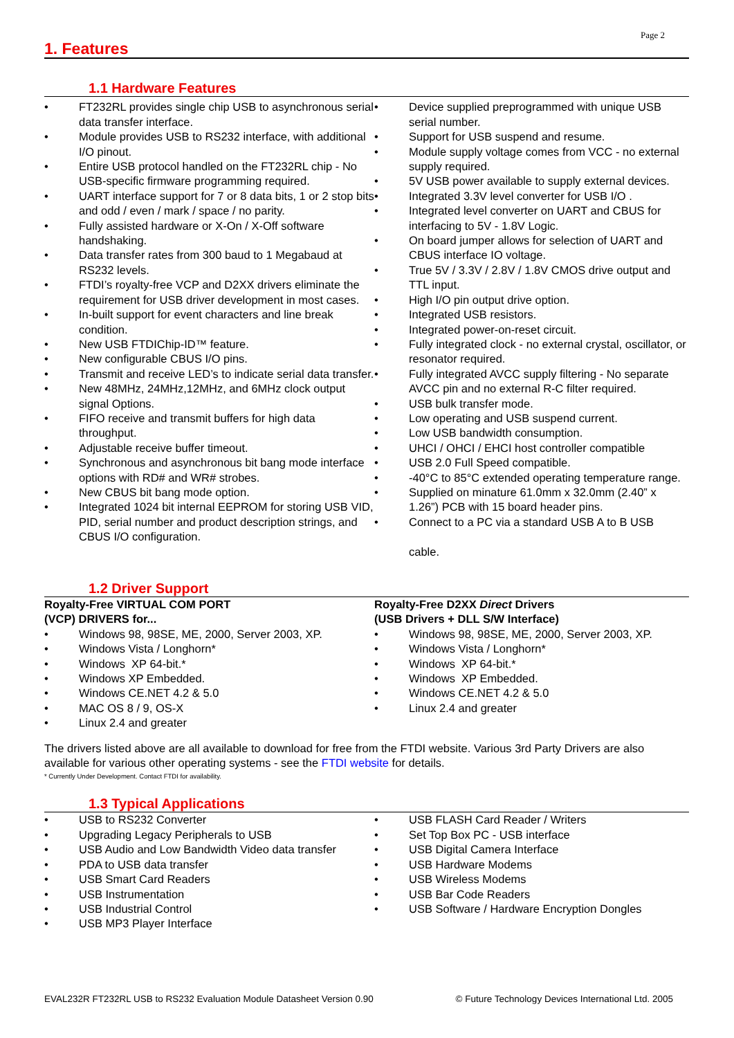Page 2
1. Features
1.1 Hardware Features
• FT232RL provides single chip USB to asynchronous serial data transfer interface.
• Module provides USB to RS232 interface, with additional I/O pinout.
• Entire USB protocol handled on the FT232RL chip - No USB-specific firmware programming required.
• UART interface support for 7 or 8 data bits, 1 or 2 stop bits and odd / even / mark / space / no parity.
• Fully assisted hardware or X-On / X-Off software handshaking.
• Data transfer rates from 300 baud to 1 Megabaud at RS232 levels.
• FTDI’s royalty-free VCP and D2XX drivers eliminate the requirement for USB driver development in most cases.
• In-built support for event characters and line break condition.
• New USB FTDIChip-ID™ feature.
• New configurable CBUS I/O pins.
• Transmit and receive LED’s to indicate serial data transfer.
• New 48MHz, 24MHz,12MHz, and 6MHz clock output signal Options.
• FIFO receive and transmit buffers for high data throughput.
• Adjustable receive buffer timeout.
• Synchronous and asynchronous bit bang mode interface options with RD# and WR# strobes.
• New CBUS bit bang mode option.
• Integrated 1024 bit internal EEPROM for storing USB VID, PID, serial number and product description strings, and CBUS I/O configuration.
• Device supplied preprogrammed with unique USB serial number.
• Support for USB suspend and resume.
• Module supply voltage comes from VCC - no external supply required.
• 5V USB power available to supply external devices.
• Integrated 3.3V level converter for USB I/O .
• Integrated level converter on UART and CBUS for interfacing to 5V - 1.8V Logic.
• On board jumper allows for selection of UART and CBUS interface IO voltage.
• True 5V / 3.3V / 2.8V / 1.8V CMOS drive output and TTL input.
• High I/O pin output drive option.
• Integrated USB resistors.
• Integrated power-on-reset circuit.
• Fully integrated clock - no external crystal, oscillator, or resonator required.
• Fully integrated AVCC supply filtering - No separate AVCC pin and no external R-C filter required.
• USB bulk transfer mode.
• Low operating and USB suspend current.
• Low USB bandwidth consumption.
• UHCI / OHCI / EHCI host controller compatible
• USB 2.0 Full Speed compatible.
• -40°C to 85°C extended operating temperature range.
• Supplied on minature 61.0mm x 32.0mm (2.40” x 1.26”) PCB with 15 board header pins.
• Connect to a PC via a standard USB A to B USB
cable.
1.2 Driver Support
Royalty-Free VIRTUAL COM PORT
(VCP) DRIVERS for...
• Windows 98, 98SE, ME, 2000, Server 2003, XP.
• Windows Vista / Longhorn*
• Windows XP 64-bit.*
• Windows XP Embedded.
• Windows CE.NET 4.2 & 5.0
• MAC OS 8 / 9, OS-X
• Linux 2.4 and greater
Royalty-Free D2XX Direct Drivers
(USB Drivers + DLL S/W Interface)
• Windows 98, 98SE, ME, 2000, Server 2003, XP.
• Windows Vista / Longhorn*
• Windows XP 64-bit.*
• Windows XP Embedded.
• Windows CE.NET 4.2 & 5.0
• Linux 2.4 and greater
The drivers listed above are all available to download for free from the FTDI website. Various 3rd Party Drivers are also available for various other operating systems - see the FTDI website for details.
* Currently Under Development. Contact FTDI for availability.
1.3 Typical Applications
• USB to RS232 Converter
• Upgrading Legacy Peripherals to USB
• USB Audio and Low Bandwidth Video data transfer
• PDA to USB data transfer
• USB Smart Card Readers
• USB Instrumentation
• USB Industrial Control
• USB MP3 Player Interface
• USB FLASH Card Reader / Writers
• Set Top Box PC - USB interface
• USB Digital Camera Interface
• USB Hardware Modems
• USB Wireless Modems
• USB Bar Code Readers
• USB Software / Hardware Encryption Dongles
EVAL232R FT232RL USB to RS232 Evaluation Module Datasheet Version 0.90 © Future Technology Devices International Ltd. 2005